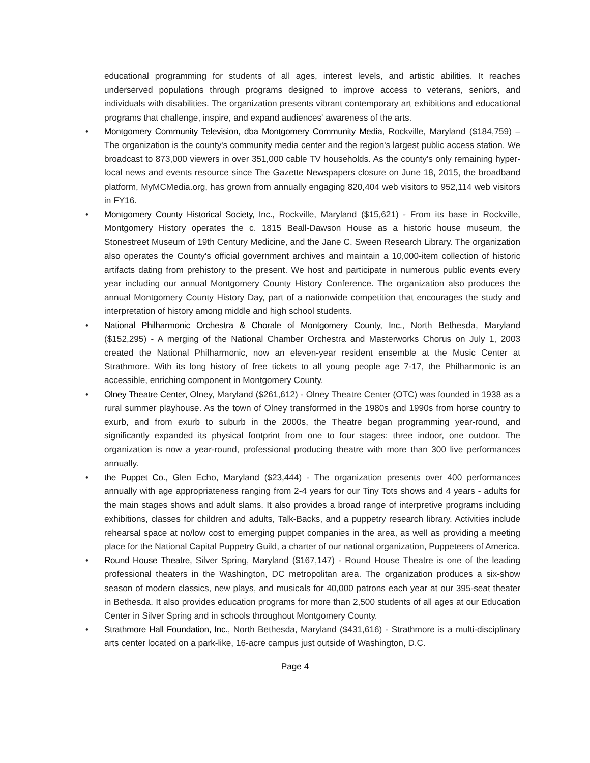educational programming for students of all ages, interest levels, and artistic abilities. It reaches underserved populations through programs designed to improve access to veterans, seniors, and individuals with disabilities. The organization presents vibrant contemporary art exhibitions and educational programs that challenge, inspire, and expand audiences' awareness of the arts.
• Montgomery Community Television, dba Montgomery Community Media, Rockville, Maryland ($184,759) – The organization is the county's community media center and the region's largest public access station. We broadcast to 873,000 viewers in over 351,000 cable TV households. As the county's only remaining hyper-local news and events resource since The Gazette Newspapers closure on June 18, 2015, the broadband platform, MyMCMedia.org, has grown from annually engaging 820,404 web visitors to 952,114 web visitors in FY16.
• Montgomery County Historical Society, Inc., Rockville, Maryland ($15,621) - From its base in Rockville, Montgomery History operates the c. 1815 Beall-Dawson House as a historic house museum, the Stonestreet Museum of 19th Century Medicine, and the Jane C. Sween Research Library. The organization also operates the County's official government archives and maintain a 10,000-item collection of historic artifacts dating from prehistory to the present. We host and participate in numerous public events every year including our annual Montgomery County History Conference. The organization also produces the annual Montgomery County History Day, part of a nationwide competition that encourages the study and interpretation of history among middle and high school students.
• National Philharmonic Orchestra & Chorale of Montgomery County, Inc., North Bethesda, Maryland ($152,295) - A merging of the National Chamber Orchestra and Masterworks Chorus on July 1, 2003 created the National Philharmonic, now an eleven-year resident ensemble at the Music Center at Strathmore. With its long history of free tickets to all young people age 7-17, the Philharmonic is an accessible, enriching component in Montgomery County.
• Olney Theatre Center, Olney, Maryland ($261,612) - Olney Theatre Center (OTC) was founded in 1938 as a rural summer playhouse. As the town of Olney transformed in the 1980s and 1990s from horse country to exurb, and from exurb to suburb in the 2000s, the Theatre began programming year-round, and significantly expanded its physical footprint from one to four stages: three indoor, one outdoor. The organization is now a year-round, professional producing theatre with more than 300 live performances annually.
• the Puppet Co., Glen Echo, Maryland ($23,444) - The organization presents over 400 performances annually with age appropriateness ranging from 2-4 years for our Tiny Tots shows and 4 years - adults for the main stages shows and adult slams. It also provides a broad range of interpretive programs including exhibitions, classes for children and adults, Talk-Backs, and a puppetry research library. Activities include rehearsal space at no/low cost to emerging puppet companies in the area, as well as providing a meeting place for the National Capital Puppetry Guild, a charter of our national organization, Puppeteers of America.
• Round House Theatre, Silver Spring, Maryland ($167,147) - Round House Theatre is one of the leading professional theaters in the Washington, DC metropolitan area. The organization produces a six-show season of modern classics, new plays, and musicals for 40,000 patrons each year at our 395-seat theater in Bethesda. It also provides education programs for more than 2,500 students of all ages at our Education Center in Silver Spring and in schools throughout Montgomery County.
• Strathmore Hall Foundation, Inc., North Bethesda, Maryland ($431,616) - Strathmore is a multi-disciplinary arts center located on a park-like, 16-acre campus just outside of Washington, D.C.
Page 4